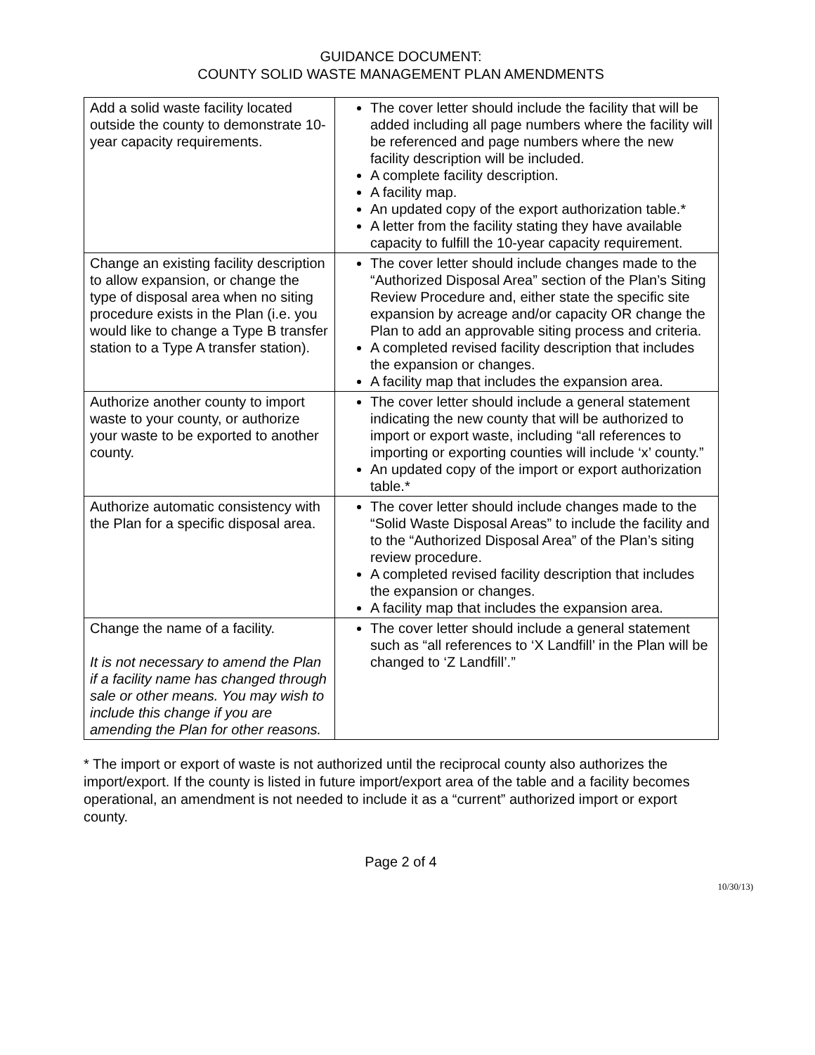GUIDANCE DOCUMENT:
COUNTY SOLID WASTE MANAGEMENT PLAN AMENDMENTS
| Add a solid waste facility located outside the county to demonstrate 10-year capacity requirements. | The cover letter should include the facility that will be added including all page numbers where the facility will be referenced and page numbers where the new facility description will be included. A complete facility description. A facility map. An updated copy of the export authorization table.* A letter from the facility stating they have available capacity to fulfill the 10-year capacity requirement. |
| Change an existing facility description to allow expansion, or change the type of disposal area when no siting procedure exists in the Plan (i.e. you would like to change a Type B transfer station to a Type A transfer station). | The cover letter should include changes made to the “Authorized Disposal Area” section of the Plan’s Siting Review Procedure and, either state the specific site expansion by acreage and/or capacity OR change the Plan to add an approvable siting process and criteria. A completed revised facility description that includes the expansion or changes. A facility map that includes the expansion area. |
| Authorize another county to import waste to your county, or authorize your waste to be exported to another county. | The cover letter should include a general statement indicating the new county that will be authorized to import or export waste, including “all references to importing or exporting counties will include ‘x’ county.” An updated copy of the import or export authorization table.* |
| Authorize automatic consistency with the Plan for a specific disposal area. | The cover letter should include changes made to the “Solid Waste Disposal Areas” to include the facility and to the “Authorized Disposal Area” of the Plan’s siting review procedure. A completed revised facility description that includes the expansion or changes. A facility map that includes the expansion area. |
| Change the name of a facility. It is not necessary to amend the Plan if a facility name has changed through sale or other means. You may wish to include this change if you are amending the Plan for other reasons. | The cover letter should include a general statement such as “all references to ‘X Landfill’ in the Plan will be changed to ‘Z Landfill’.” |
* The import or export of waste is not authorized until the reciprocal county also authorizes the import/export. If the county is listed in future import/export area of the table and a facility becomes operational, an amendment is not needed to include it as a “current” authorized import or export county.
Page 2 of 4
10/30/13)